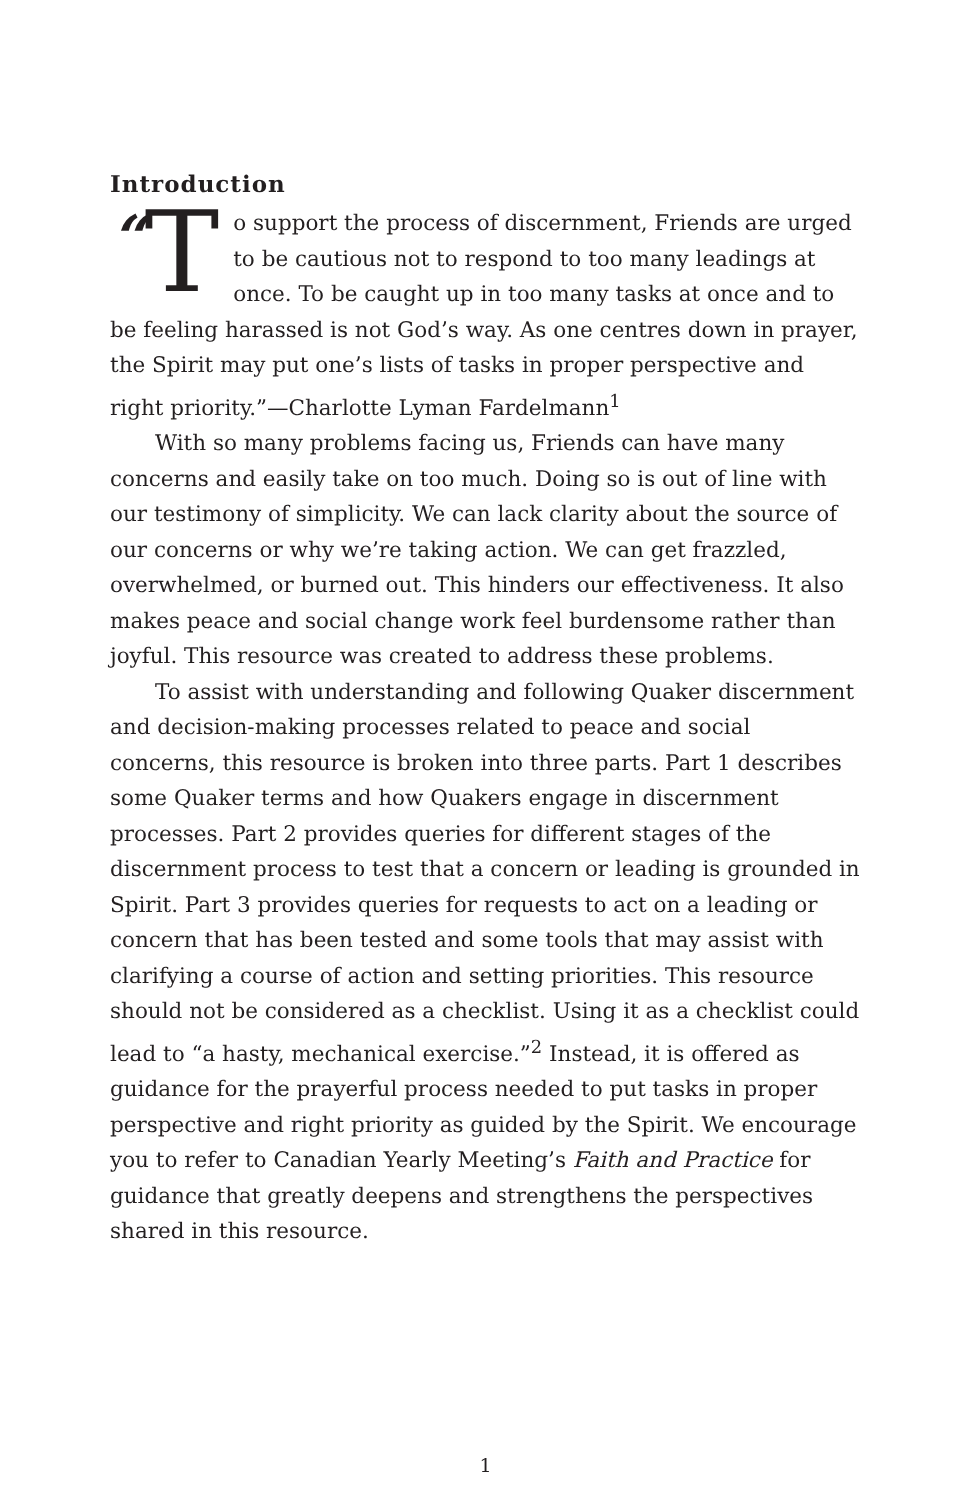Introduction
“T o support the process of discernment, Friends are urged to be cautious not to respond to too many leadings at once. To be caught up in too many tasks at once and to be feeling harassed is not God’s way. As one centres down in prayer, the Spirit may put one’s lists of tasks in proper perspective and right priority.”—Charlotte Lyman Fardelmann<sup>1</sup>
With so many problems facing us, Friends can have many concerns and easily take on too much. Doing so is out of line with our testimony of simplicity. We can lack clarity about the source of our concerns or why we’re taking action. We can get frazzled, overwhelmed, or burned out. This hinders our effectiveness. It also makes peace and social change work feel burdensome rather than joyful. This resource was created to address these problems.
To assist with understanding and following Quaker discernment and decision-making processes related to peace and social concerns, this resource is broken into three parts. Part 1 describes some Quaker terms and how Quakers engage in discernment processes. Part 2 provides queries for different stages of the discernment process to test that a concern or leading is grounded in Spirit. Part 3 provides queries for requests to act on a leading or concern that has been tested and some tools that may assist with clarifying a course of action and setting priorities. This resource should not be considered as a checklist. Using it as a checklist could lead to “a hasty, mechanical exercise.”<sup>2</sup> Instead, it is offered as guidance for the prayerful process needed to put tasks in proper perspective and right priority as guided by the Spirit. We encourage you to refer to Canadian Yearly Meeting’s Faith and Practice for guidance that greatly deepens and strengthens the perspectives shared in this resource.
1